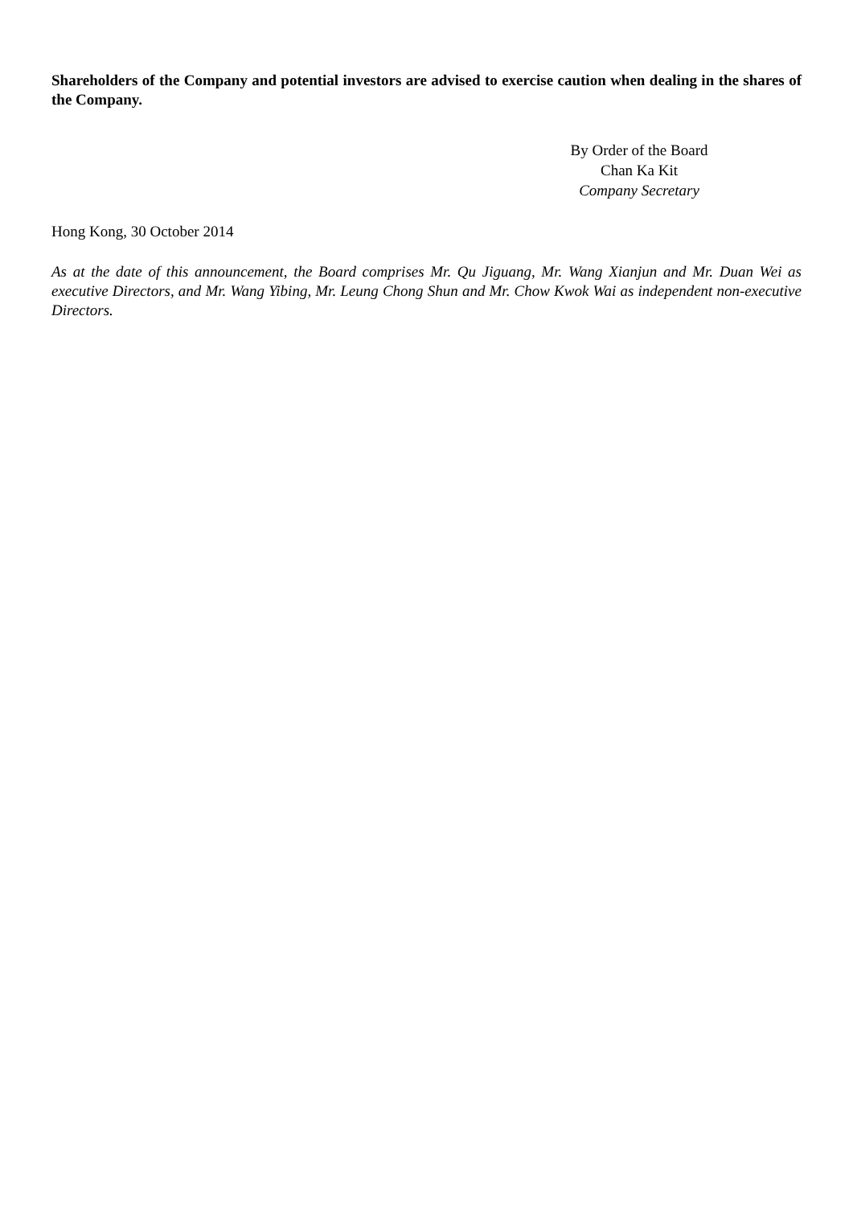Shareholders of the Company and potential investors are advised to exercise caution when dealing in the shares of the Company.
By Order of the Board
Chan Ka Kit
Company Secretary
Hong Kong, 30 October 2014
As at the date of this announcement, the Board comprises Mr. Qu Jiguang, Mr. Wang Xianjun and Mr. Duan Wei as executive Directors, and Mr. Wang Yibing, Mr. Leung Chong Shun and Mr. Chow Kwok Wai as independent non-executive Directors.